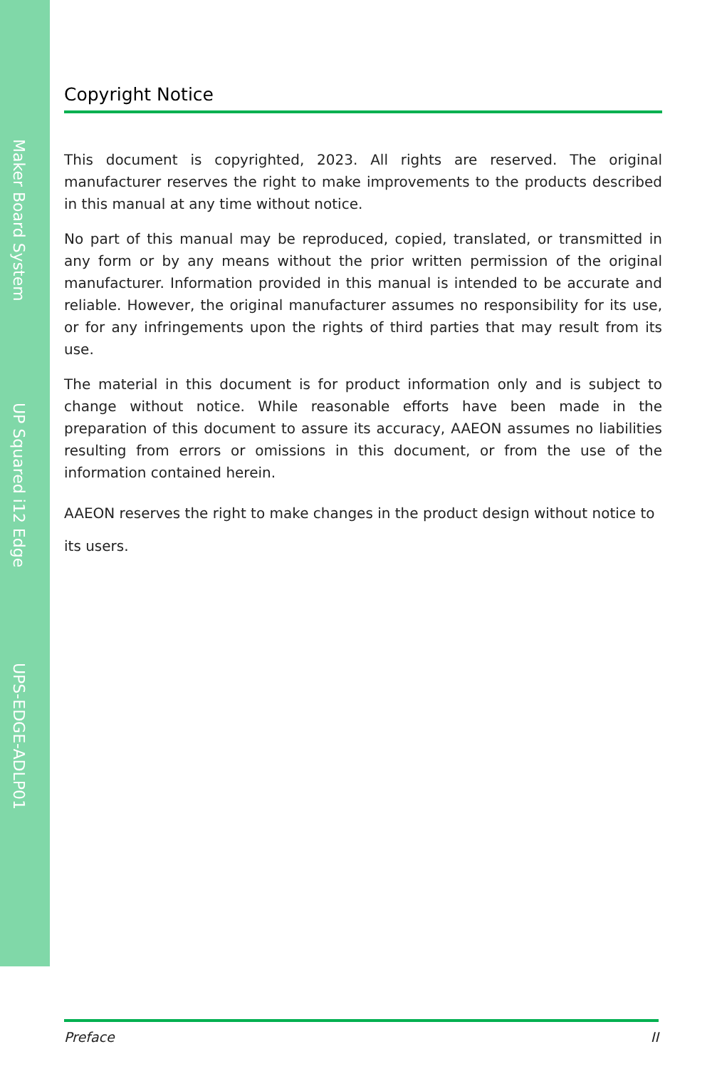Maker Board System
UP Squared i12 Edge
UPS-EDGE-ADLP01
Copyright Notice
This document is copyrighted, 2023. All rights are reserved. The original manufacturer reserves the right to make improvements to the products described in this manual at any time without notice.
No part of this manual may be reproduced, copied, translated, or transmitted in any form or by any means without the prior written permission of the original manufacturer. Information provided in this manual is intended to be accurate and reliable. However, the original manufacturer assumes no responsibility for its use, or for any infringements upon the rights of third parties that may result from its use.
The material in this document is for product information only and is subject to change without notice. While reasonable efforts have been made in the preparation of this document to assure its accuracy, AAEON assumes no liabilities resulting from errors or omissions in this document, or from the use of the information contained herein.
AAEON reserves the right to make changes in the product design without notice to its users.
Preface II